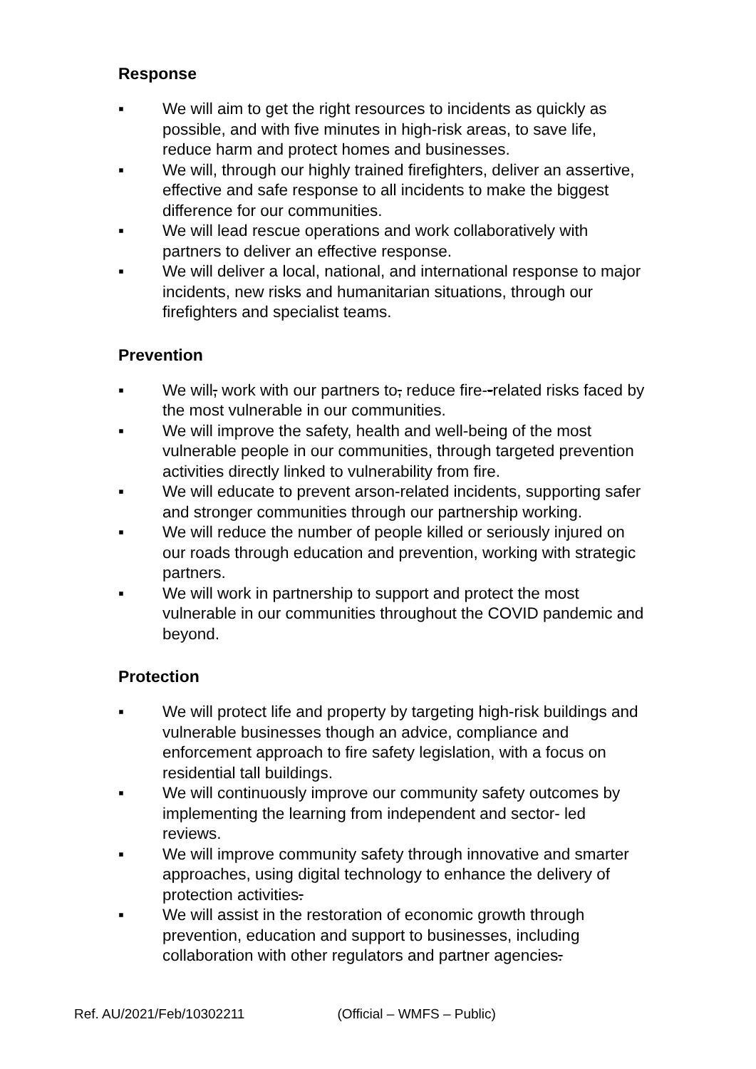Response
▪ We will aim to get the right resources to incidents as quickly as possible, and with five minutes in high-risk areas, to save life, reduce harm and protect homes and businesses.
▪ We will, through our highly trained firefighters, deliver an assertive, effective and safe response to all incidents to make the biggest difference for our communities.
▪ We will lead rescue operations and work collaboratively with partners to deliver an effective response.
▪ We will deliver a local, national, and international response to major incidents, new risks and humanitarian situations, through our firefighters and specialist teams.
Prevention
▪ We will, work with our partners to, reduce fire--related risks faced by the most vulnerable in our communities.
▪ We will improve the safety, health and well-being of the most vulnerable people in our communities, through targeted prevention activities directly linked to vulnerability from fire.
▪ We will educate to prevent arson-related incidents, supporting safer and stronger communities through our partnership working.
▪ We will reduce the number of people killed or seriously injured on our roads through education and prevention, working with strategic partners.
▪ We will work in partnership to support and protect the most vulnerable in our communities throughout the COVID pandemic and beyond.
Protection
▪ We will protect life and property by targeting high-risk buildings and vulnerable businesses though an advice, compliance and enforcement approach to fire safety legislation, with a focus on residential tall buildings.
▪ We will continuously improve our community safety outcomes by implementing the learning from independent and sector- led reviews.
▪ We will improve community safety through innovative and smarter approaches, using digital technology to enhance the delivery of protection activities.
▪ We will assist in the restoration of economic growth through prevention, education and support to businesses, including collaboration with other regulators and partner agencies.
Ref. AU/2021/Feb/10302211 (Official – WMFS – Public)